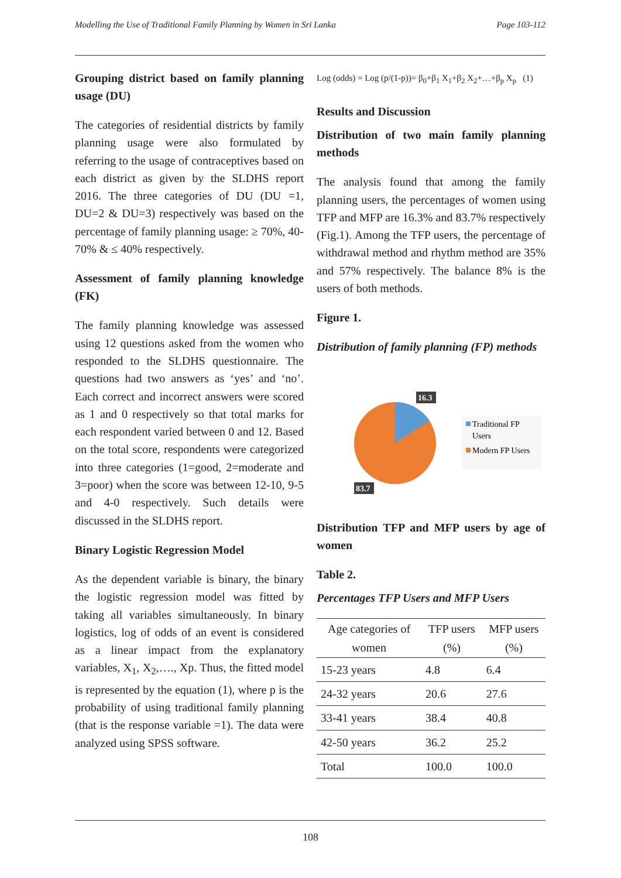Modelling the Use of Traditional Family Planning by Women in Sri Lanka Page 103-112
Grouping district based on family planning usage (DU)
The categories of residential districts by family planning usage were also formulated by referring to the usage of contraceptives based on each district as given by the SLDHS report 2016. The three categories of DU (DU =1, DU=2 & DU=3) respectively was based on the percentage of family planning usage: ≥ 70%, 40-70% & ≤ 40% respectively.
Assessment of family planning knowledge (FK)
The family planning knowledge was assessed using 12 questions asked from the women who responded to the SLDHS questionnaire. The questions had two answers as ‘yes’ and ‘no’. Each correct and incorrect answers were scored as 1 and 0 respectively so that total marks for each respondent varied between 0 and 12. Based on the total score, respondents were categorized into three categories (1=good, 2=moderate and 3=poor) when the score was between 12-10, 9-5 and 4-0 respectively. Such details were discussed in the SLDHS report.
Binary Logistic Regression Model
As the dependent variable is binary, the binary the logistic regression model was fitted by taking all variables simultaneously. In binary logistics, log of odds of an event is considered as a linear impact from the explanatory variables, X<sub>1</sub>, X<sub>2</sub>,…., Xp. Thus, the fitted model is represented by the equation (1), where p is the probability of using traditional family planning (that is the response variable =1). The data were analyzed using SPSS software.
Log (odds) = Log (p/(1-p))= β<sub>0</sub>+β<sub>1</sub> X<sub>1</sub>+β<sub>2</sub> X<sub>2</sub>+…+β<sub>p</sub> X<sub>p</sub> (1)
Results and Discussion
Distribution of two main family planning methods
The analysis found that among the family planning users, the percentages of women using TFP and MFP are 16.3% and 83.7% respectively (Fig.1). Among the TFP users, the percentage of withdrawal method and rhythm method are 35% and 57% respectively. The balance 8% is the users of both methods.
Figure 1.
Distribution of family planning (FP) methods
16.3
83.7
Traditional FP
Users
Modern FP Users
Distribution TFP and MFP users by age of women
Table 2.
Percentages TFP Users and MFP Users
| Age categories of women | TFP users (%) | MFP users (%) |
| --- | --- | --- |
| 15-23 years | 4.8 | 6.4 |
| 24-32 years | 20.6 | 27.6 |
| 33-41 years | 38.4 | 40.8 |
| 42-50 years | 36.2 | 25.2 |
| Total | 100.0 | 100.0 |
108